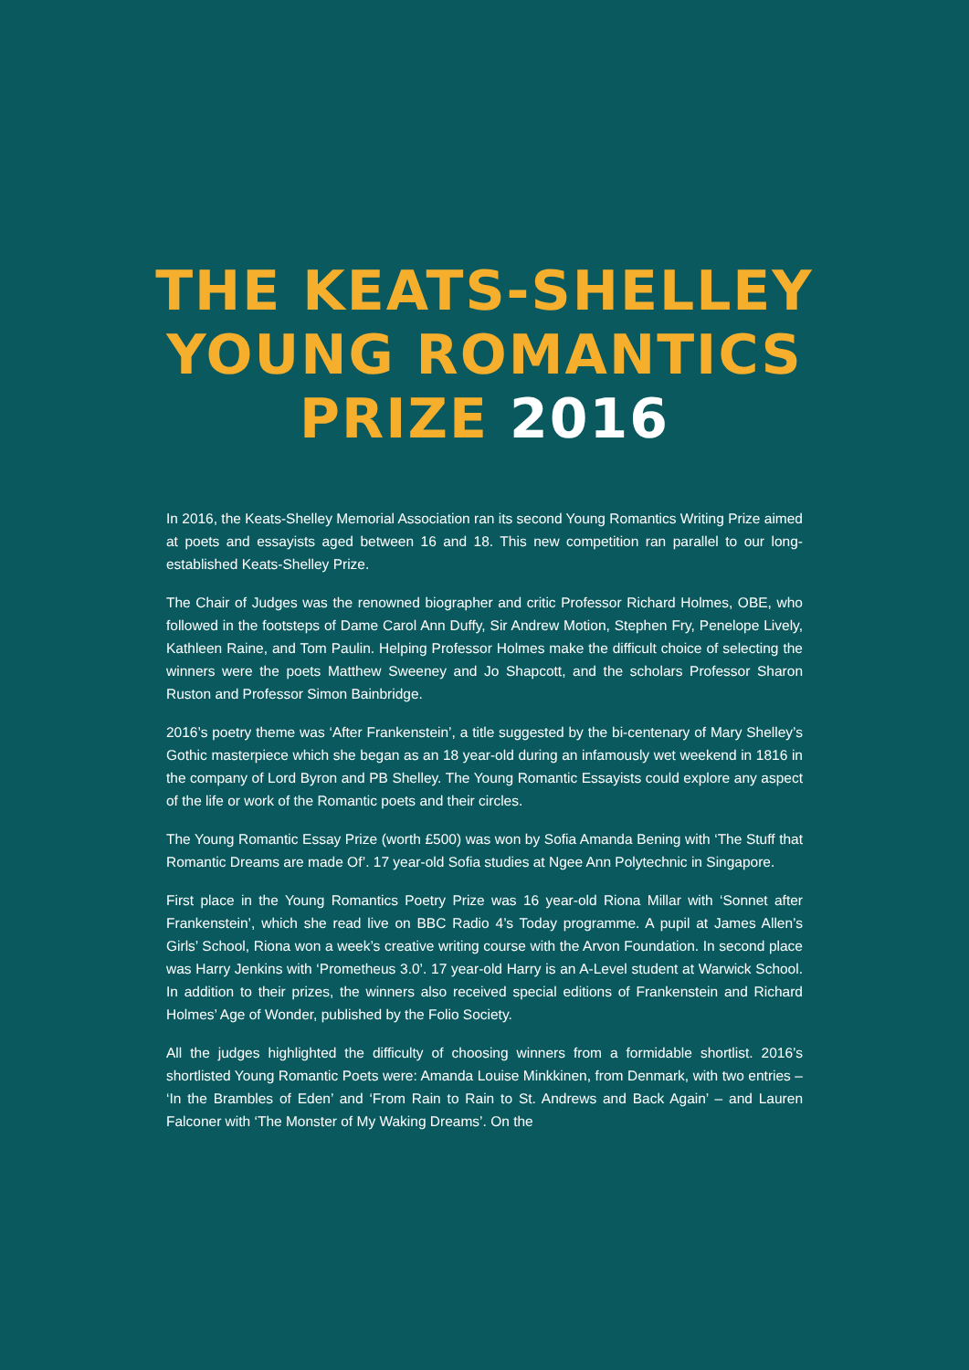THE KEATS-SHELLEY
YOUNG ROMANTICS
PRIZE 2016
In 2016, the Keats-Shelley Memorial Association ran its second Young Romantics Writing Prize aimed at poets and essayists aged between 16 and 18. This new competition ran parallel to our long-established Keats-Shelley Prize.
The Chair of Judges was the renowned biographer and critic Professor Richard Holmes, OBE, who followed in the footsteps of Dame Carol Ann Duffy, Sir Andrew Motion, Stephen Fry, Penelope Lively, Kathleen Raine, and Tom Paulin. Helping Professor Holmes make the difficult choice of selecting the winners were the poets Matthew Sweeney and Jo Shapcott, and the scholars Professor Sharon Ruston and Professor Simon Bainbridge.
2016’s poetry theme was ‘After Frankenstein’, a title suggested by the bi-centenary of Mary Shelley’s Gothic masterpiece which she began as an 18 year-old during an infamously wet weekend in 1816 in the company of Lord Byron and PB Shelley. The Young Romantic Essayists could explore any aspect of the life or work of the Romantic poets and their circles.
The Young Romantic Essay Prize (worth £500) was won by Sofia Amanda Bening with ‘The Stuff that Romantic Dreams are made Of’. 17 year-old Sofia studies at Ngee Ann Polytechnic in Singapore.
First place in the Young Romantics Poetry Prize was 16 year-old Riona Millar with ‘Sonnet after Frankenstein’, which she read live on BBC Radio 4’s Today programme. A pupil at James Allen’s Girls’ School, Riona won a week’s creative writing course with the Arvon Foundation. In second place was Harry Jenkins with ‘Prometheus 3.0’. 17 year-old Harry is an A-Level student at Warwick School. In addition to their prizes, the winners also received special editions of Frankenstein and Richard Holmes’ Age of Wonder, published by the Folio Society.
All the judges highlighted the difficulty of choosing winners from a formidable shortlist. 2016’s shortlisted Young Romantic Poets were: Amanda Louise Minkkinen, from Denmark, with two entries – ‘In the Brambles of Eden’ and ‘From Rain to Rain to St. Andrews and Back Again’ – and Lauren Falconer with ‘The Monster of My Waking Dreams’. On the